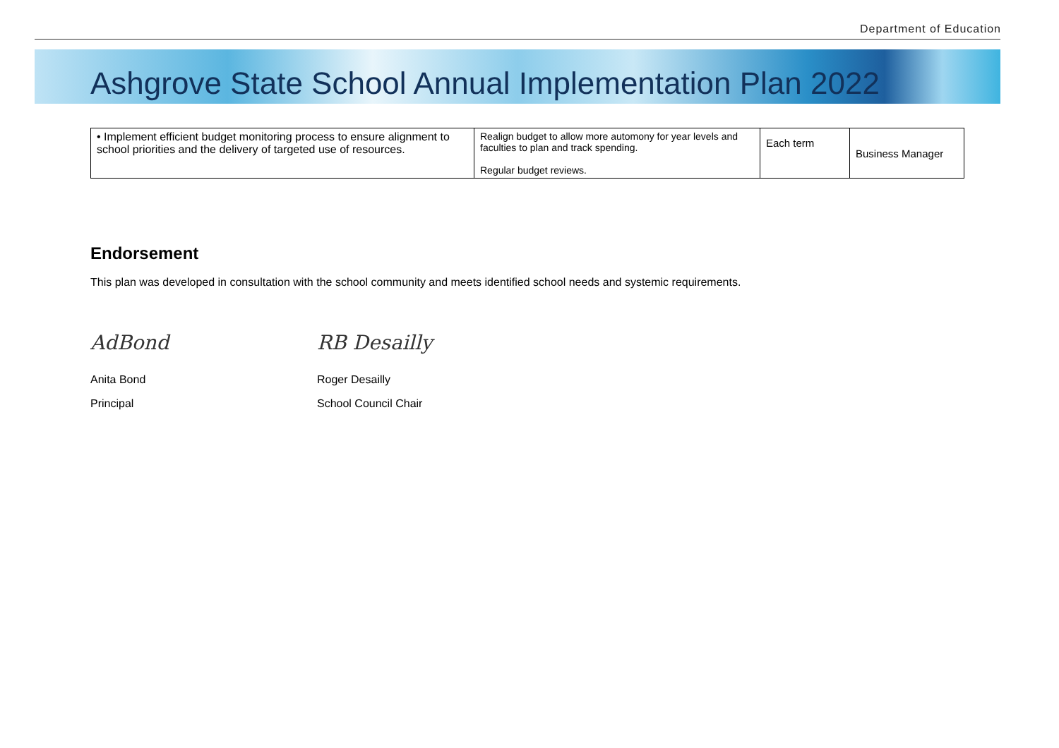Department of Education
Ashgrove State School Annual Implementation Plan 2022
| • Implement efficient budget monitoring process to ensure alignment to school priorities and the delivery of targeted use of resources. | Realign budget to allow more automony for year levels and faculties to plan and track spending. Regular budget reviews. | Each term | Business Manager |
Endorsement
This plan was developed in consultation with the school community and meets identified school needs and systemic requirements.
AdBond
Anita Bond
Principal
RB Desailly
Roger Desailly
School Council Chair